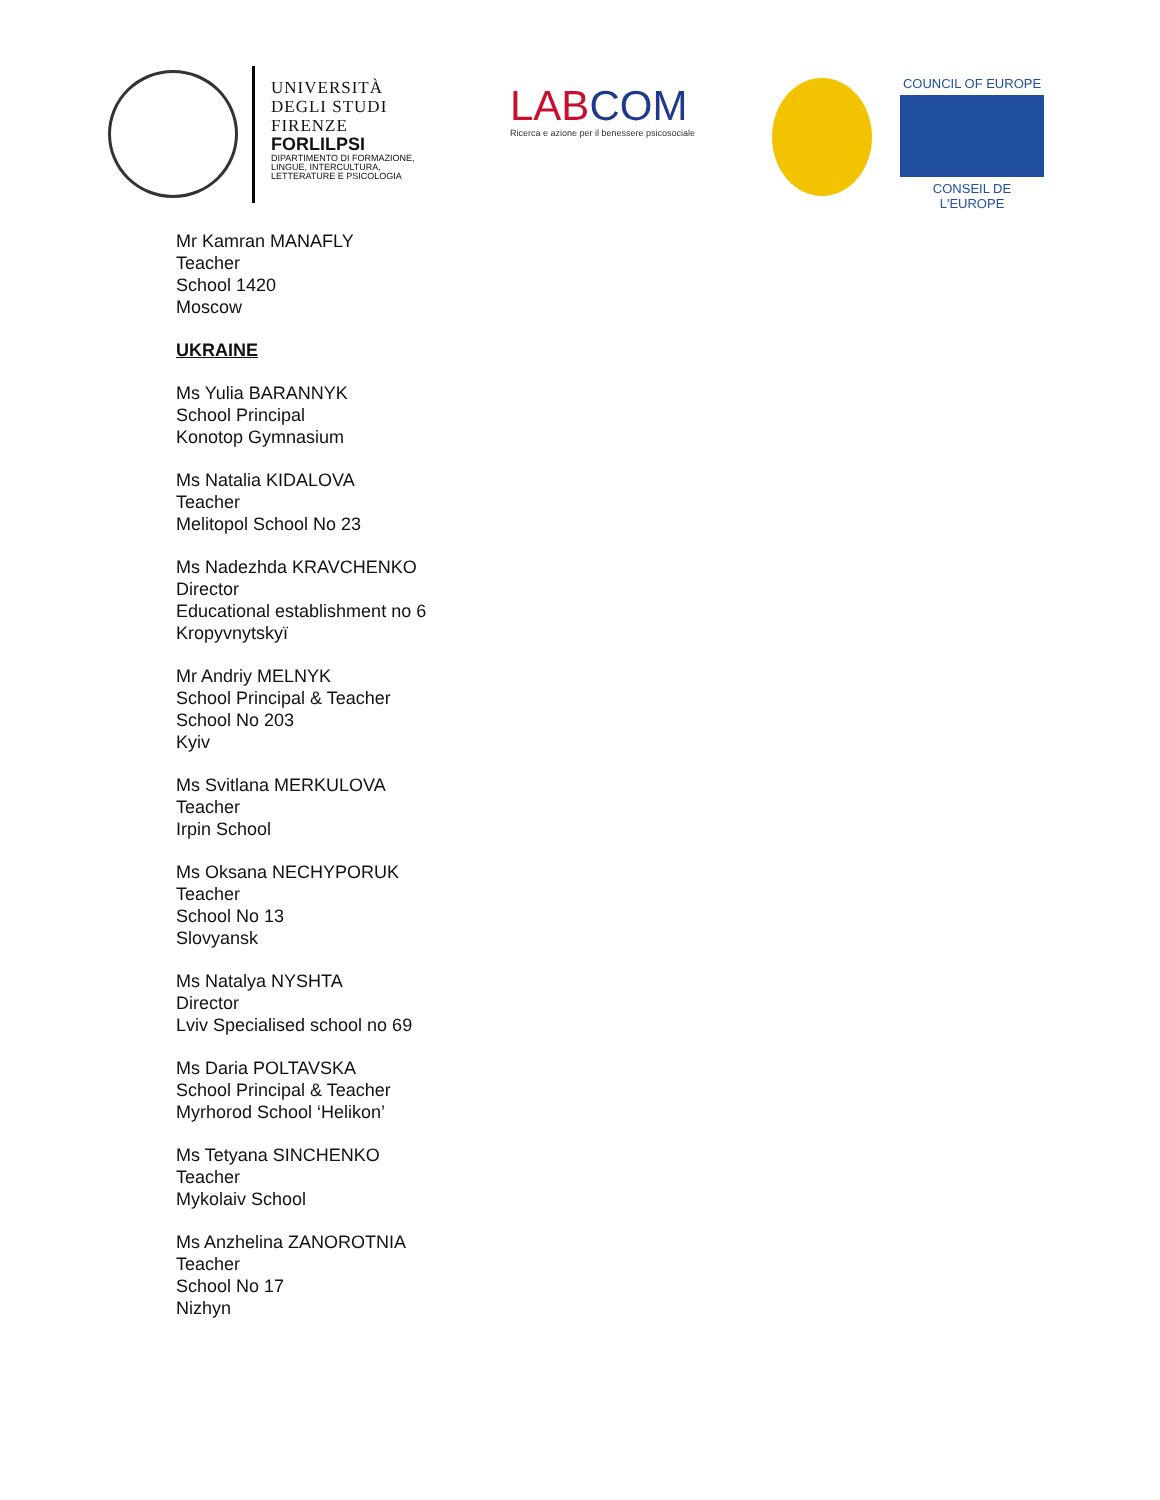UNIVERSITÀ
DEGLI STUDI
FIRENZE
FORLILPSI
DIPARTIMENTO DI FORMAZIONE,
LINGUE, INTERCULTURA,
LETTERATURE E PSICOLOGIA
LABCOM
Ricerca e azione per il benessere psicosociale
COUNCIL OF EUROPE
CONSEIL DE L'EUROPE
Mr Kamran MANAFLY
Teacher
School 1420
Moscow
UKRAINE
Ms Yulia BARANNYK
School Principal
Konotop Gymnasium
Ms Natalia KIDALOVA
Teacher
Melitopol School No 23
Ms Nadezhda KRAVCHENKO
Director
Educational establishment no 6
Kropyvnytskyï
Mr Andriy MELNYK
School Principal & Teacher
School No 203
Kyiv
Ms Svitlana MERKULOVA
Teacher
Irpin School
Ms Oksana NECHYPORUK
Teacher
School No 13
Slovyansk
Ms Natalya NYSHTA
Director
Lviv Specialised school no 69
Ms Daria POLTAVSKA
School Principal & Teacher
Myrhorod School ‘Helikon’
Ms Tetyana SINCHENKO
Teacher
Mykolaiv School
Ms Anzhelina ZANOROTNIA
Teacher
School No 17
Nizhyn